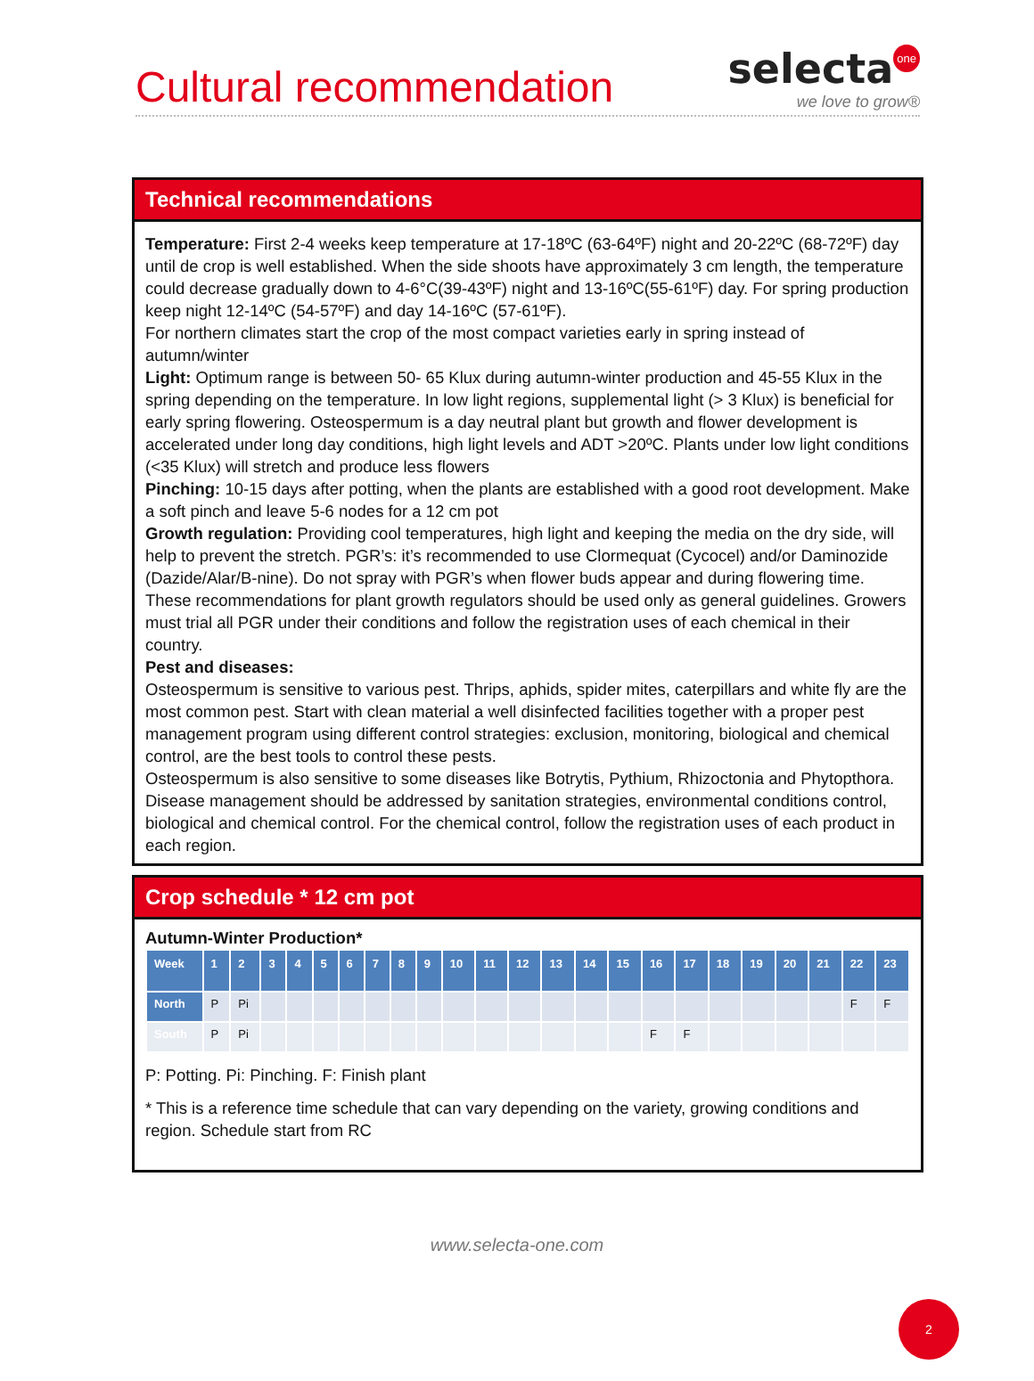Cultural recommendation
selecta one
we love to grow®
Technical recommendations
Temperature: First 2-4 weeks keep temperature at 17-18ºC (63-64ºF) night and 20-22ºC (68-72ºF) day until de crop is well established. When the side shoots have approximately 3 cm length, the temperature could decrease gradually down to 4-6°C(39-43ºF) night and 13-16ºC(55-61ºF) day. For spring production keep night 12-14ºC (54-57ºF) and day 14-16ºC (57-61ºF).
For northern climates start the crop of the most compact varieties early in spring instead of autumn/winter
Light: Optimum range is between 50- 65 Klux during autumn-winter production and 45-55 Klux in the spring depending on the temperature. In low light regions, supplemental light (> 3 Klux) is beneficial for early spring flowering. Osteospermum is a day neutral plant but growth and flower development is accelerated under long day conditions, high light levels and ADT >20ºC. Plants under low light conditions (<35 Klux) will stretch and produce less flowers
Pinching: 10-15 days after potting, when the plants are established with a good root development. Make a soft pinch and leave 5-6 nodes for a 12 cm pot
Growth regulation: Providing cool temperatures, high light and keeping the media on the dry side, will help to prevent the stretch. PGR’s: it’s recommended to use Clormequat (Cycocel) and/or Daminozide (Dazide/Alar/B-nine). Do not spray with PGR’s when flower buds appear and during flowering time.
These recommendations for plant growth regulators should be used only as general guidelines. Growers must trial all PGR under their conditions and follow the registration uses of each chemical in their country.
Pest and diseases:
Osteospermum is sensitive to various pest. Thrips, aphids, spider mites, caterpillars and white fly are the most common pest. Start with clean material a well disinfected facilities together with a proper pest management program using different control strategies: exclusion, monitoring, biological and chemical control, are the best tools to control these pests.
Osteospermum is also sensitive to some diseases like Botrytis, Pythium, Rhizoctonia and Phytopthora. Disease management should be addressed by sanitation strategies, environmental conditions control, biological and chemical control. For the chemical control, follow the registration uses of each product in each region.
Crop schedule * 12 cm pot
Autumn-Winter Production*
| Week | 1 | 2 | 3 | 4 | 5 | 6 | 7 | 8 | 9 | 10 | 11 | 12 | 13 | 14 | 15 | 16 | 17 | 18 | 19 | 20 | 21 | 22 | 23 |
| --- | --- | --- | --- | --- | --- | --- | --- | --- | --- | --- | --- | --- | --- | --- | --- | --- | --- | --- | --- | --- | --- | --- | --- |
| North | P | Pi | | | | | | | | | | | | | | | | | | | | F | F |
| South | P | Pi | | | | | | | | | | | | | | F | F | | | | | | |
P: Potting. Pi: Pinching. F: Finish plant
* This is a reference time schedule that can vary depending on the variety, growing conditions and region. Schedule start from RC
www.selecta-one.com
2